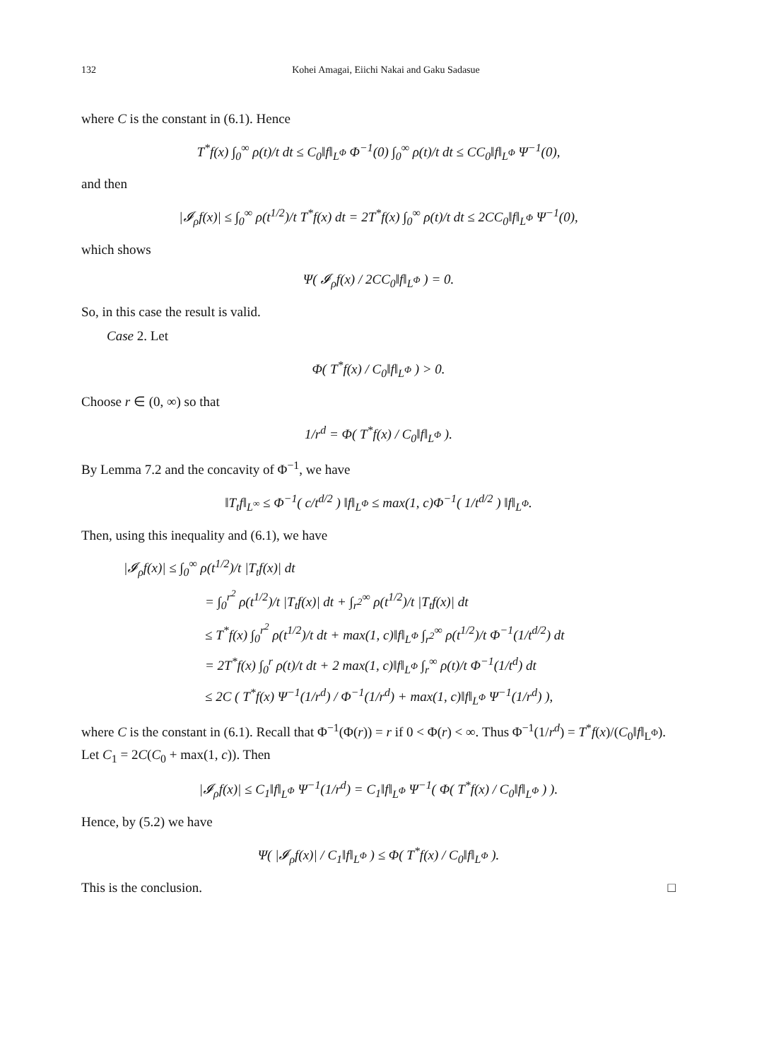132 Kohei Amagai, Eiichi Nakai and Gaku Sadasue
where C is the constant in (6.1). Hence
T<sup>*</sup>f(x) ∫<sub>0</sub><sup>∞</sup> ρ(t)/t dt ≤ C<sub>0</sub>‖f‖<sub>L<sup>Φ</sup></sub> Φ<sup>−1</sup>(0) ∫<sub>0</sub><sup>∞</sup> ρ(t)/t dt ≤ CC<sub>0</sub>‖f‖<sub>L<sup>Φ</sup></sub> Ψ<sup>−1</sup>(0),
and then
|𝓘<sub>ρ</sub>f(x)| ≤ ∫<sub>0</sub><sup>∞</sup> ρ(t<sup>1/2</sup>)/t T<sup>*</sup>f(x) dt = 2T<sup>*</sup>f(x) ∫<sub>0</sub><sup>∞</sup> ρ(t)/t dt ≤ 2CC<sub>0</sub>‖f‖<sub>L<sup>Φ</sup></sub> Ψ<sup>−1</sup>(0),
which shows
Ψ( 𝓘<sub>ρ</sub>f(x) / 2CC<sub>0</sub>‖f‖<sub>L<sup>Φ</sup></sub> ) = 0.
So, in this case the result is valid.
Case 2. Let
Φ( T<sup>*</sup>f(x) / C<sub>0</sub>‖f‖<sub>L<sup>Φ</sup></sub> ) > 0.
Choose r ∈ (0, ∞) so that
1/r<sup>d</sup> = Φ( T<sup>*</sup>f(x) / C<sub>0</sub>‖f‖<sub>L<sup>Φ</sup></sub> ).
By Lemma 7.2 and the concavity of Φ<sup>−1</sup>, we have
‖T<sub>t</sub>f‖<sub>L<sup>∞</sup></sub> ≤ Φ<sup>−1</sup>( c/t<sup>d/2</sup> ) ‖f‖<sub>L<sup>Φ</sup></sub> ≤ max(1, c)Φ<sup>−1</sup>( 1/t<sup>d/2</sup> ) ‖f‖<sub>L<sup>Φ</sup></sub>.
Then, using this inequality and (6.1), we have
|𝓘<sub>ρ</sub>f(x)| ≤ ∫<sub>0</sub><sup>∞</sup> ρ(t<sup>1/2</sup>)/t |T<sub>t</sub>f(x)| dt
= ∫<sub>0</sub><sup>r<sup>2</sup></sup> ρ(t<sup>1/2</sup>)/t |T<sub>t</sub>f(x)| dt + ∫<sub>r<sup>2</sup></sub><sup>∞</sup> ρ(t<sup>1/2</sup>)/t |T<sub>t</sub>f(x)| dt
≤ T<sup>*</sup>f(x) ∫<sub>0</sub><sup>r<sup>2</sup></sup> ρ(t<sup>1/2</sup>)/t dt + max(1, c)‖f‖<sub>L<sup>Φ</sup></sub> ∫<sub>r<sup>2</sup></sub><sup>∞</sup> ρ(t<sup>1/2</sup>)/t Φ<sup>−1</sup>(1/t<sup>d/2</sup>) dt
= 2T<sup>*</sup>f(x) ∫<sub>0</sub><sup>r</sup> ρ(t)/t dt + 2 max(1, c)‖f‖<sub>L<sup>Φ</sup></sub> ∫<sub>r</sub><sup>∞</sup> ρ(t)/t Φ<sup>−1</sup>(1/t<sup>d</sup>) dt
≤ 2C ( T<sup>*</sup>f(x) Ψ<sup>−1</sup>(1/r<sup>d</sup>) / Φ<sup>−1</sup>(1/r<sup>d</sup>) + max(1, c)‖f‖<sub>L<sup>Φ</sup></sub> Ψ<sup>−1</sup>(1/r<sup>d</sup>) ),
where C is the constant in (6.1). Recall that Φ<sup>−1</sup>(Φ(r)) = r if 0 < Φ(r) < ∞. Thus Φ<sup>−1</sup>(1/r<sup>d</sup>) = T<sup>*</sup>f(x)/(C<sub>0</sub>‖f‖<sub>L<sup>Φ</sup></sub>). Let C<sub>1</sub> = 2C(C<sub>0</sub> + max(1, c)). Then
|𝓘<sub>ρ</sub>f(x)| ≤ C<sub>1</sub>‖f‖<sub>L<sup>Φ</sup></sub> Ψ<sup>−1</sup>(1/r<sup>d</sup>) = C<sub>1</sub>‖f‖<sub>L<sup>Φ</sup></sub> Ψ<sup>−1</sup>( Φ( T<sup>*</sup>f(x) / C<sub>0</sub>‖f‖<sub>L<sup>Φ</sup></sub> ) ).
Hence, by (5.2) we have
Ψ( |𝓘<sub>ρ</sub>f(x)| / C<sub>1</sub>‖f‖<sub>L<sup>Φ</sup></sub> ) ≤ Φ( T<sup>*</sup>f(x) / C<sub>0</sub>‖f‖<sub>L<sup>Φ</sup></sub> ).
This is the conclusion. □